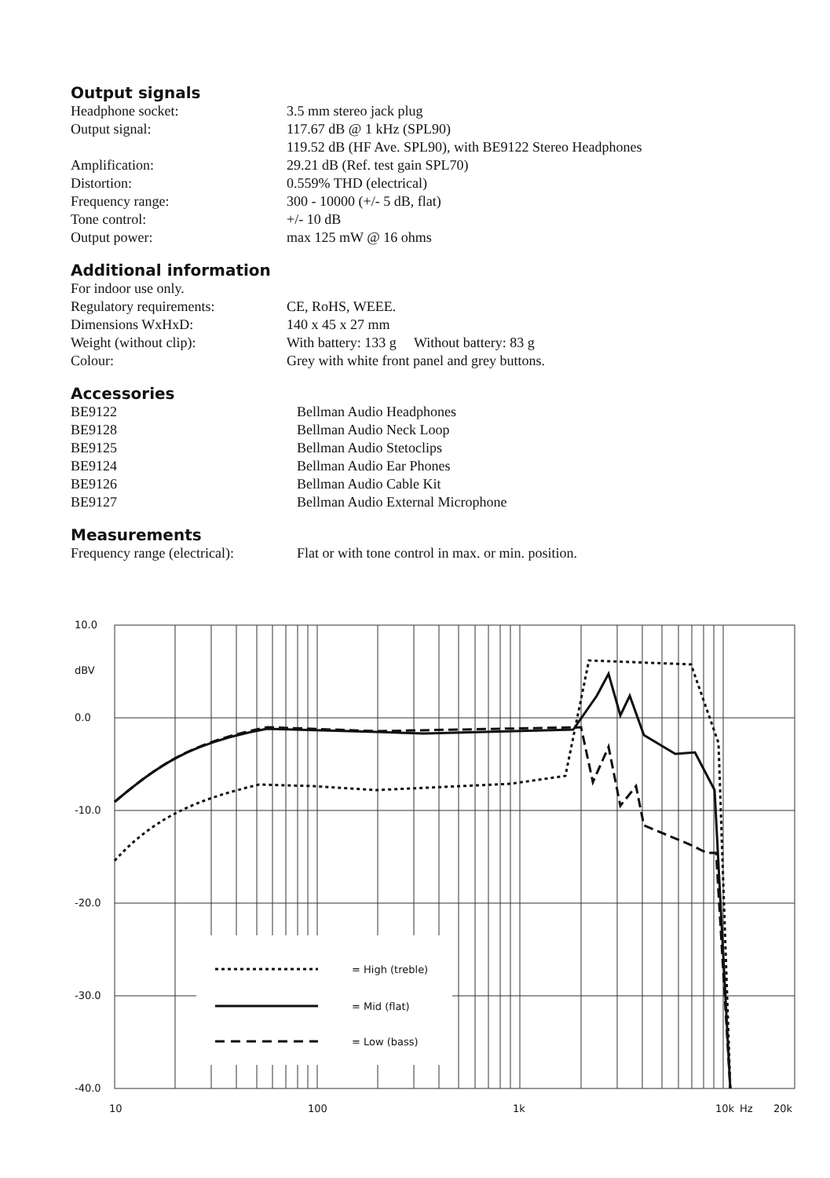Output signals
| Headphone socket: | 3.5 mm stereo jack plug |
| Output signal: | 117.67 dB @ 1 kHz (SPL90) 119.52 dB (HF Ave. SPL90), with BE9122 Stereo Headphones |
| Amplification: | 29.21 dB (Ref. test gain SPL70) |
| Distortion: | 0.559% THD (electrical) |
| Frequency range: | 300 - 10000 (+/- 5 dB, flat) |
| Tone control: | +/- 10 dB |
| Output power: | max 125 mW @ 16 ohms |
Additional information
| For indoor use only. | |
| Regulatory requirements: | CE, RoHS, WEEE. |
| Dimensions WxHxD: | 140 x 45 x 27 mm |
| Weight (without clip): | With battery: 133 g Without battery: 83 g |
| Colour: | Grey with white front panel and grey buttons. |
Accessories
| BE9122 | Bellman Audio Headphones |
| BE9128 | Bellman Audio Neck Loop |
| BE9125 | Bellman Audio Stetoclips |
| BE9124 | Bellman Audio Ear Phones |
| BE9126 | Bellman Audio Cable Kit |
| BE9127 | Bellman Audio External Microphone |
Measurements
| Frequency range (electrical): | Flat or with tone control in max. or min. position. |
10.0
dBV
0.0
-10.0
-20.0
-30.0
-40.0
= High (treble)
= Mid (flat)
= Low (bass)
10
100
1k
10k
Hz
20k